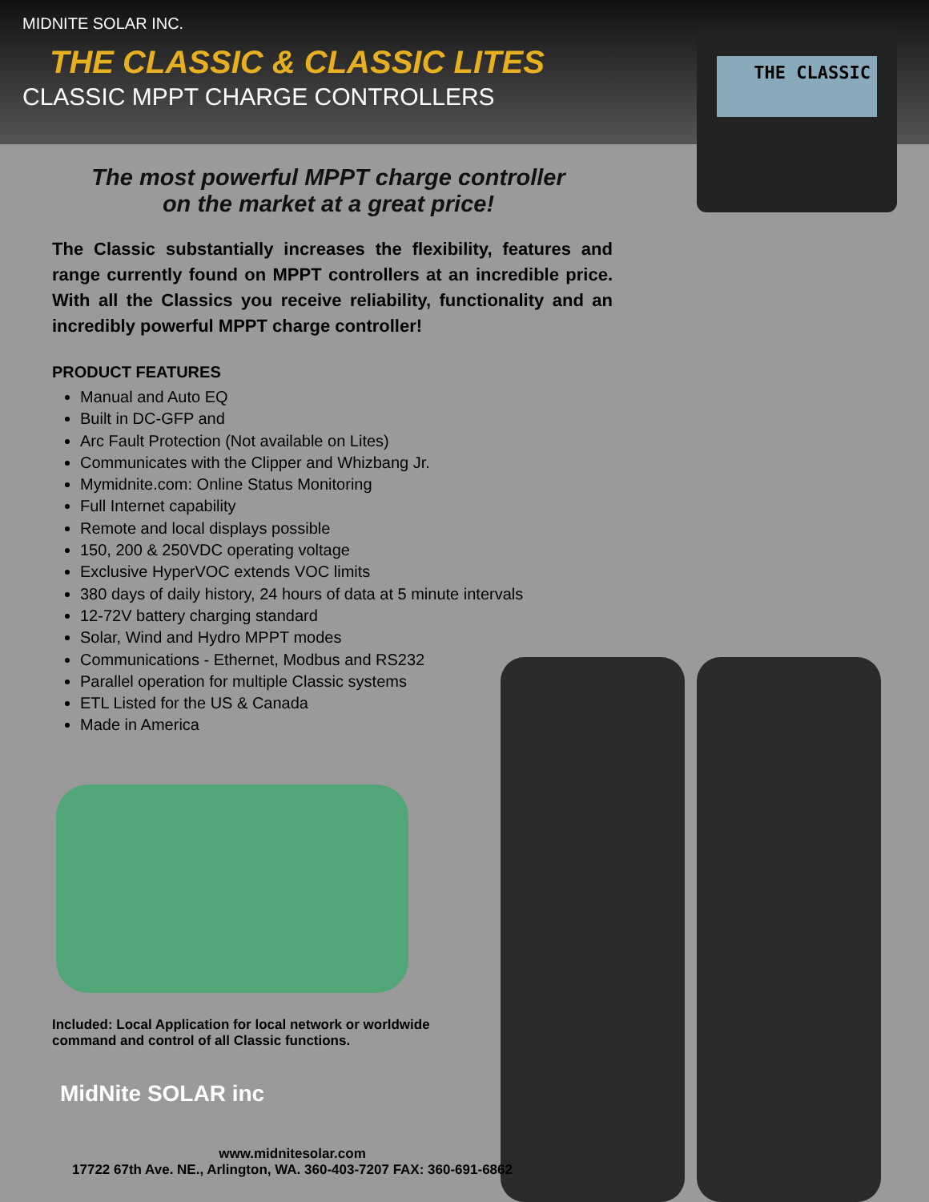MIDNITE SOLAR INC.
THE CLASSIC & CLASSIC LITES
CLASSIC MPPT CHARGE CONTROLLERS
THE CLASSIC
The most powerful MPPT charge controller
on the market at a great price!
The Classic substantially increases the flexibility, features and range currently found on MPPT controllers at an incredible price. With all the Classics you receive reliability, functionality and an incredibly powerful MPPT charge controller!
PRODUCT FEATURES
Manual and Auto EQ
Built in DC-GFP and
Arc Fault Protection (Not available on Lites)
Communicates with the Clipper and Whizbang Jr.
Mymidnite.com: Online Status Monitoring
Full Internet capability
Remote and local displays possible
150, 200 & 250VDC operating voltage
Exclusive HyperVOC extends VOC limits
380 days of daily history, 24 hours of data at 5 minute intervals
12-72V battery charging standard
Solar, Wind and Hydro MPPT modes
Communications - Ethernet, Modbus and RS232
Parallel operation for multiple Classic systems
ETL Listed for the US & Canada
Made in America
Included: Local Application for local network or worldwide
command and control of all Classic functions.
MidNite SOLAR inc
www.midnitesolar.com
17722 67th Ave. NE., Arlington, WA. 360-403-7207 FAX: 360-691-6862